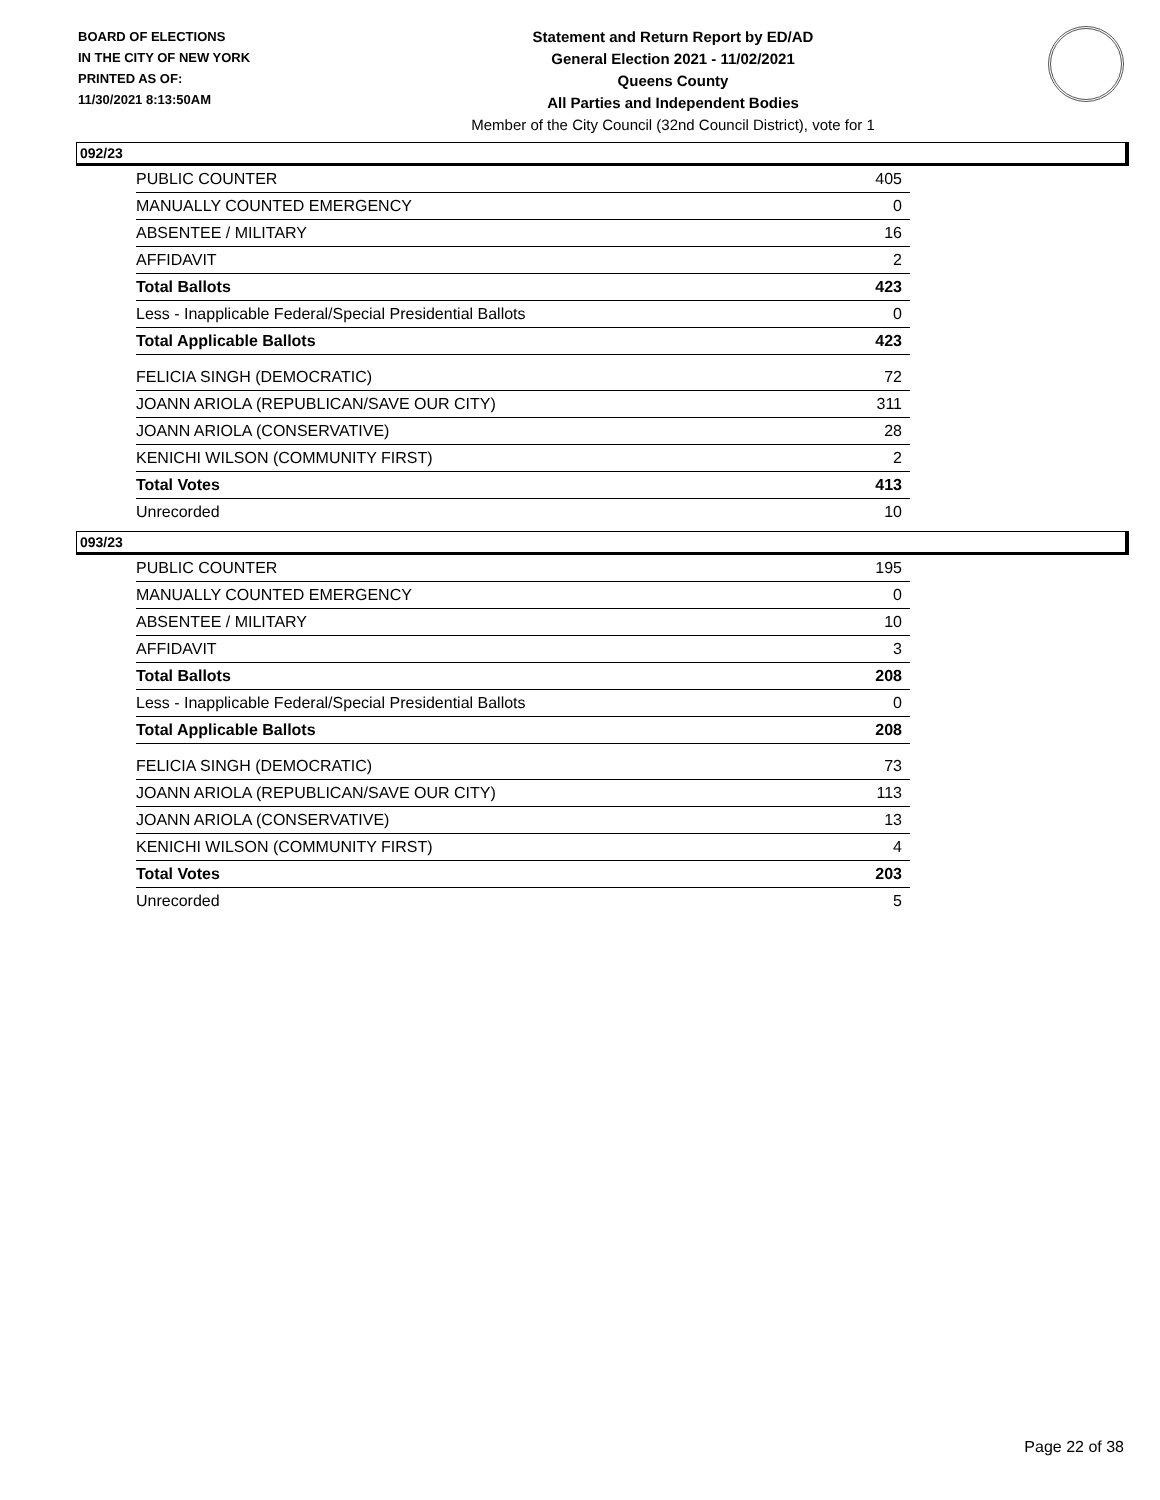BOARD OF ELECTIONS
IN THE CITY OF NEW YORK
PRINTED AS OF:
11/30/2021 8:13:50AM
Statement and Return Report by ED/AD
General Election 2021 - 11/02/2021
Queens County
All Parties and Independent Bodies
Member of the City Council (32nd Council District), vote for 1
092/23
| PUBLIC COUNTER | 405 |
| MANUALLY COUNTED EMERGENCY | 0 |
| ABSENTEE / MILITARY | 16 |
| AFFIDAVIT | 2 |
| Total Ballots | 423 |
| Less - Inapplicable Federal/Special Presidential Ballots | 0 |
| Total Applicable Ballots | 423 |
| FELICIA SINGH (DEMOCRATIC) | 72 |
| JOANN ARIOLA (REPUBLICAN/SAVE OUR CITY) | 311 |
| JOANN ARIOLA (CONSERVATIVE) | 28 |
| KENICHI WILSON (COMMUNITY FIRST) | 2 |
| Total Votes | 413 |
| Unrecorded | 10 |
093/23
| PUBLIC COUNTER | 195 |
| MANUALLY COUNTED EMERGENCY | 0 |
| ABSENTEE / MILITARY | 10 |
| AFFIDAVIT | 3 |
| Total Ballots | 208 |
| Less - Inapplicable Federal/Special Presidential Ballots | 0 |
| Total Applicable Ballots | 208 |
| FELICIA SINGH (DEMOCRATIC) | 73 |
| JOANN ARIOLA (REPUBLICAN/SAVE OUR CITY) | 113 |
| JOANN ARIOLA (CONSERVATIVE) | 13 |
| KENICHI WILSON (COMMUNITY FIRST) | 4 |
| Total Votes | 203 |
| Unrecorded | 5 |
Page 22 of 38